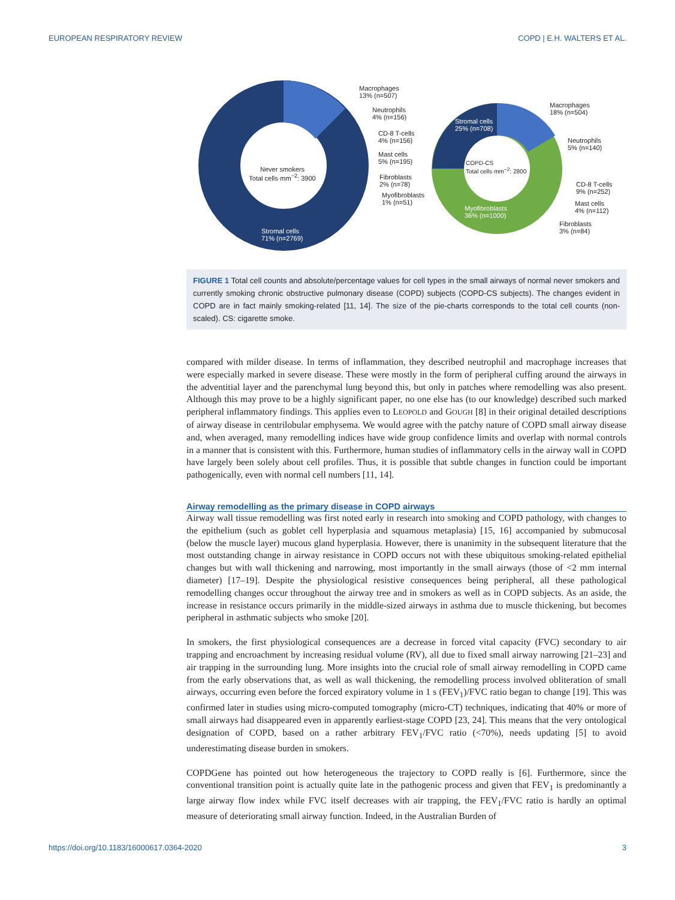EUROPEAN RESPIRATORY REVIEW COPD | E.H. WALTERS ET AL.
Never smokers
Total cells·mm<sup>−2</sup>: 3900
Stromal cells
71% (n=2769)
Macrophages
13% (n=507)
Neutrophils
4% (n=156)
CD-8 T-cells
4% (n=156)
Mast cells
5% (n=195)
Fibroblasts
2% (n=78)
Myofibroblasts
1% (n=51)
Stromal cells
25% (n=708)
COPD-CS
Total cells·mm<sup>−2</sup>: 2800
Myofibroblasts
36% (n=1000)
Macrophages
18% (n=504)
Neutrophils
5% (n=140)
CD-8 T-cells
9% (n=252)
Mast cells
4% (n=112)
Fibroblasts
3% (n=84)
FIGURE 1 Total cell counts and absolute/percentage values for cell types in the small airways of normal never smokers and currently smoking chronic obstructive pulmonary disease (COPD) subjects (COPD-CS subjects). The changes evident in COPD are in fact mainly smoking-related [11, 14]. The size of the pie-charts corresponds to the total cell counts (non-scaled). CS: cigarette smoke.
compared with milder disease. In terms of inflammation, they described neutrophil and macrophage increases that were especially marked in severe disease. These were mostly in the form of peripheral cuffing around the airways in the adventitial layer and the parenchymal lung beyond this, but only in patches where remodelling was also present. Although this may prove to be a highly significant paper, no one else has (to our knowledge) described such marked peripheral inflammatory findings. This applies even to LEOPOLD and GOUGH [8] in their original detailed descriptions of airway disease in centrilobular emphysema. We would agree with the patchy nature of COPD small airway disease and, when averaged, many remodelling indices have wide group confidence limits and overlap with normal controls in a manner that is consistent with this. Furthermore, human studies of inflammatory cells in the airway wall in COPD have largely been solely about cell profiles. Thus, it is possible that subtle changes in function could be important pathogenically, even with normal cell numbers [11, 14].
Airway remodelling as the primary disease in COPD airways
Airway wall tissue remodelling was first noted early in research into smoking and COPD pathology, with changes to the epithelium (such as goblet cell hyperplasia and squamous metaplasia) [15, 16] accompanied by submucosal (below the muscle layer) mucous gland hyperplasia. However, there is unanimity in the subsequent literature that the most outstanding change in airway resistance in COPD occurs not with these ubiquitous smoking-related epithelial changes but with wall thickening and narrowing, most importantly in the small airways (those of <2 mm internal diameter) [17–19]. Despite the physiological resistive consequences being peripheral, all these pathological remodelling changes occur throughout the airway tree and in smokers as well as in COPD subjects. As an aside, the increase in resistance occurs primarily in the middle-sized airways in asthma due to muscle thickening, but becomes peripheral in asthmatic subjects who smoke [20].
In smokers, the first physiological consequences are a decrease in forced vital capacity (FVC) secondary to air trapping and encroachment by increasing residual volume (RV), all due to fixed small airway narrowing [21–23] and air trapping in the surrounding lung. More insights into the crucial role of small airway remodelling in COPD came from the early observations that, as well as wall thickening, the remodelling process involved obliteration of small airways, occurring even before the forced expiratory volume in 1 s (FEV<sub>1</sub>)/FVC ratio began to change [19]. This was confirmed later in studies using micro-computed tomography (micro-CT) techniques, indicating that 40% or more of small airways had disappeared even in apparently earliest-stage COPD [23, 24]. This means that the very ontological designation of COPD, based on a rather arbitrary FEV<sub>1</sub>/FVC ratio (<70%), needs updating [5] to avoid underestimating disease burden in smokers.
COPDGene has pointed out how heterogeneous the trajectory to COPD really is [6]. Furthermore, since the conventional transition point is actually quite late in the pathogenic process and given that FEV<sub>1</sub> is predominantly a large airway flow index while FVC itself decreases with air trapping, the FEV<sub>1</sub>/FVC ratio is hardly an optimal measure of deteriorating small airway function. Indeed, in the Australian Burden of
https://doi.org/10.1183/16000617.0364-2020 3